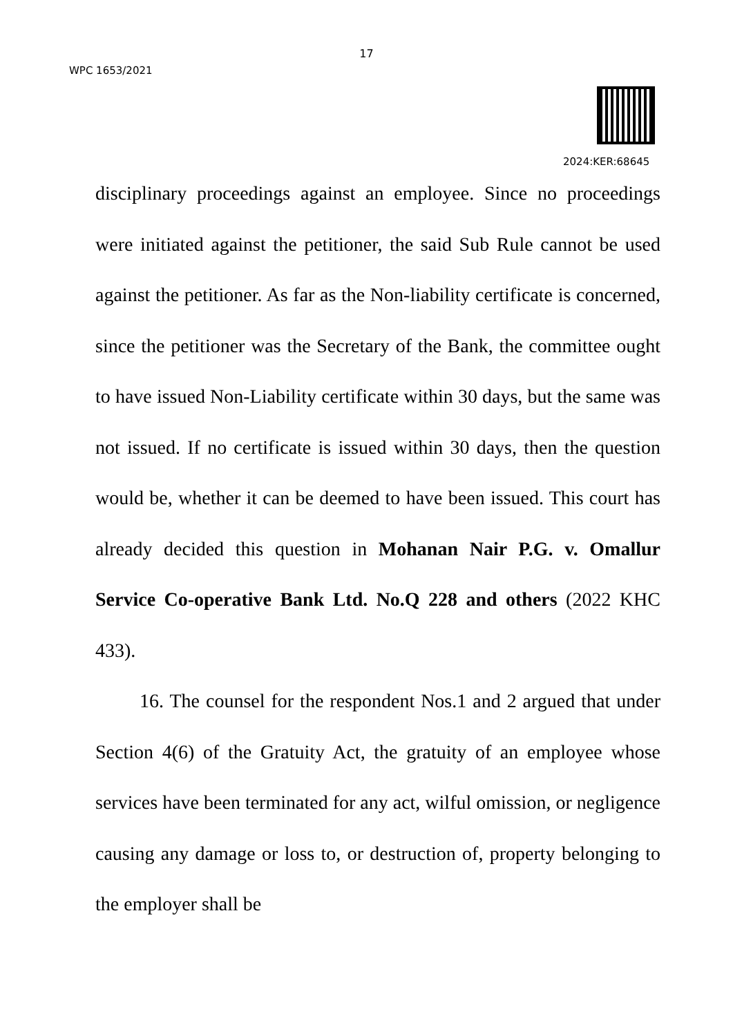17
WPC 1653/2021
2024:KER:68645
disciplinary proceedings against an employee. Since no proceedings were initiated against the petitioner, the said Sub Rule cannot be used against the petitioner. As far as the Non-liability certificate is concerned, since the petitioner was the Secretary of the Bank, the committee ought to have issued Non-Liability certificate within 30 days, but the same was not issued. If no certificate is issued within 30 days, then the question would be, whether it can be deemed to have been issued. This court has already decided this question in Mohanan Nair P.G. v. Omallur Service Co-operative Bank Ltd. No.Q 228 and others (2022 KHC 433).
16. The counsel for the respondent Nos.1 and 2 argued that under Section 4(6) of the Gratuity Act, the gratuity of an employee whose services have been terminated for any act, wilful omission, or negligence causing any damage or loss to, or destruction of, property belonging to the employer shall be